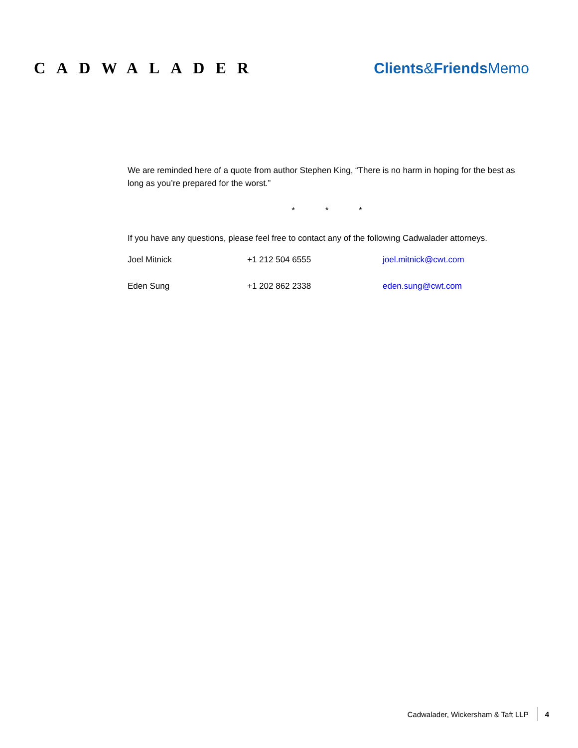CADWALADER Clients&Friends Memo
We are reminded here of a quote from author Stephen King, “There is no harm in hoping for the best as long as you’re prepared for the worst.”
* * *
If you have any questions, please feel free to contact any of the following Cadwalader attorneys.
| Joel Mitnick | +1 212 504 6555 | joel.mitnick@cwt.com |
| Eden Sung | +1 202 862 2338 | eden.sung@cwt.com |
Cadwalader, Wickersham & Taft LLP 4